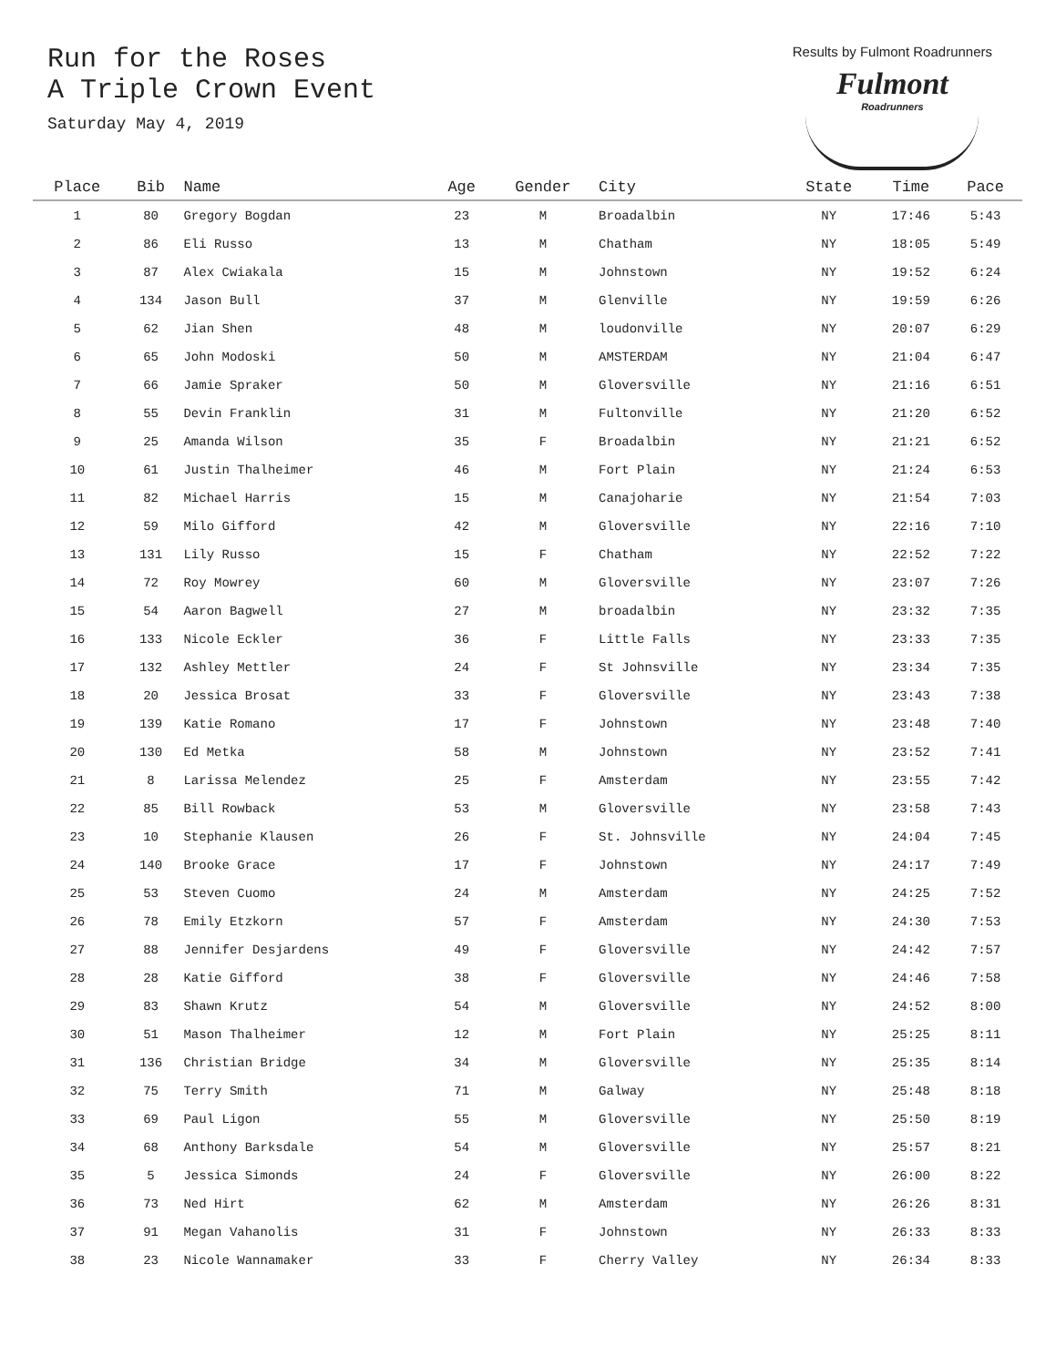Run for the Roses
A Triple Crown Event
Saturday May 4, 2019
Results by Fulmont Roadrunners
Fulmont
Roadrunners
| Place | Bib | Name | Age | Gender | City | State | Time | Pace |
| --- | --- | --- | --- | --- | --- | --- | --- | --- |
| 1 | 80 | Gregory Bogdan | 23 | M | Broadalbin | NY | 17:46 | 5:43 |
| 2 | 86 | Eli Russo | 13 | M | Chatham | NY | 18:05 | 5:49 |
| 3 | 87 | Alex Cwiakala | 15 | M | Johnstown | NY | 19:52 | 6:24 |
| 4 | 134 | Jason Bull | 37 | M | Glenville | NY | 19:59 | 6:26 |
| 5 | 62 | Jian Shen | 48 | M | loudonville | NY | 20:07 | 6:29 |
| 6 | 65 | John Modoski | 50 | M | AMSTERDAM | NY | 21:04 | 6:47 |
| 7 | 66 | Jamie Spraker | 50 | M | Gloversville | NY | 21:16 | 6:51 |
| 8 | 55 | Devin Franklin | 31 | M | Fultonville | NY | 21:20 | 6:52 |
| 9 | 25 | Amanda Wilson | 35 | F | Broadalbin | NY | 21:21 | 6:52 |
| 10 | 61 | Justin Thalheimer | 46 | M | Fort Plain | NY | 21:24 | 6:53 |
| 11 | 82 | Michael Harris | 15 | M | Canajoharie | NY | 21:54 | 7:03 |
| 12 | 59 | Milo Gifford | 42 | M | Gloversville | NY | 22:16 | 7:10 |
| 13 | 131 | Lily Russo | 15 | F | Chatham | NY | 22:52 | 7:22 |
| 14 | 72 | Roy Mowrey | 60 | M | Gloversville | NY | 23:07 | 7:26 |
| 15 | 54 | Aaron Bagwell | 27 | M | broadalbin | NY | 23:32 | 7:35 |
| 16 | 133 | Nicole Eckler | 36 | F | Little Falls | NY | 23:33 | 7:35 |
| 17 | 132 | Ashley Mettler | 24 | F | St Johnsville | NY | 23:34 | 7:35 |
| 18 | 20 | Jessica Brosat | 33 | F | Gloversville | NY | 23:43 | 7:38 |
| 19 | 139 | Katie Romano | 17 | F | Johnstown | NY | 23:48 | 7:40 |
| 20 | 130 | Ed Metka | 58 | M | Johnstown | NY | 23:52 | 7:41 |
| 21 | 8 | Larissa Melendez | 25 | F | Amsterdam | NY | 23:55 | 7:42 |
| 22 | 85 | Bill Rowback | 53 | M | Gloversville | NY | 23:58 | 7:43 |
| 23 | 10 | Stephanie Klausen | 26 | F | St. Johnsville | NY | 24:04 | 7:45 |
| 24 | 140 | Brooke Grace | 17 | F | Johnstown | NY | 24:17 | 7:49 |
| 25 | 53 | Steven Cuomo | 24 | M | Amsterdam | NY | 24:25 | 7:52 |
| 26 | 78 | Emily Etzkorn | 57 | F | Amsterdam | NY | 24:30 | 7:53 |
| 27 | 88 | Jennifer Desjardens | 49 | F | Gloversville | NY | 24:42 | 7:57 |
| 28 | 28 | Katie Gifford | 38 | F | Gloversville | NY | 24:46 | 7:58 |
| 29 | 83 | Shawn Krutz | 54 | M | Gloversville | NY | 24:52 | 8:00 |
| 30 | 51 | Mason Thalheimer | 12 | M | Fort Plain | NY | 25:25 | 8:11 |
| 31 | 136 | Christian Bridge | 34 | M | Gloversville | NY | 25:35 | 8:14 |
| 32 | 75 | Terry Smith | 71 | M | Galway | NY | 25:48 | 8:18 |
| 33 | 69 | Paul Ligon | 55 | M | Gloversville | NY | 25:50 | 8:19 |
| 34 | 68 | Anthony Barksdale | 54 | M | Gloversville | NY | 25:57 | 8:21 |
| 35 | 5 | Jessica Simonds | 24 | F | Gloversville | NY | 26:00 | 8:22 |
| 36 | 73 | Ned Hirt | 62 | M | Amsterdam | NY | 26:26 | 8:31 |
| 37 | 91 | Megan Vahanolis | 31 | F | Johnstown | NY | 26:33 | 8:33 |
| 38 | 23 | Nicole Wannamaker | 33 | F | Cherry Valley | NY | 26:34 | 8:33 |